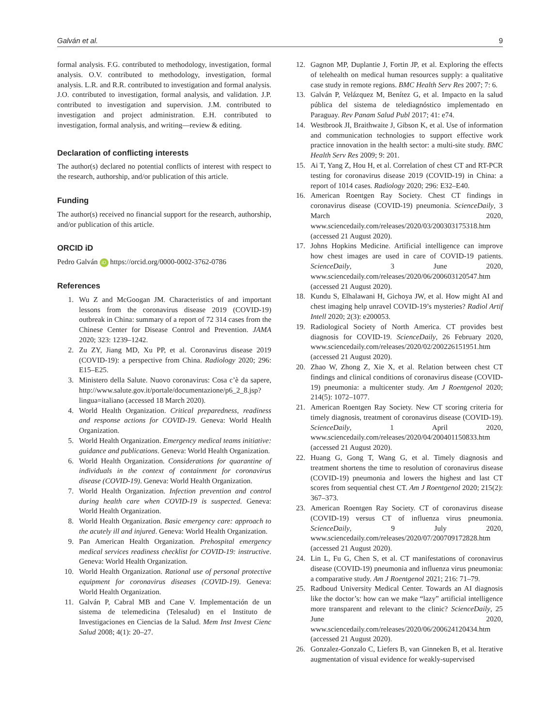Galván et al. 9
formal analysis. F.G. contributed to methodology, investigation, formal analysis. O.V. contributed to methodology, investigation, formal analysis. L.R. and R.R. contributed to investigation and formal analysis. J.O. contributed to investigation, formal analysis, and validation. J.P. contributed to investigation and supervision. J.M. contributed to investigation and project administration. E.H. contributed to investigation, formal analysis, and writing—review & editing.
Declaration of conflicting interests
The author(s) declared no potential conflicts of interest with respect to the research, authorship, and/or publication of this article.
Funding
The author(s) received no financial support for the research, authorship, and/or publication of this article.
ORCID iD
Pedro Galván iD https://orcid.org/0000-0002-3762-0786
References
1. Wu Z and McGoogan JM. Characteristics of and important lessons from the coronavirus disease 2019 (COVID-19) outbreak in China: summary of a report of 72 314 cases from the Chinese Center for Disease Control and Prevention. JAMA 2020; 323: 1239–1242.
2. Zu ZY, Jiang MD, Xu PP, et al. Coronavirus disease 2019 (COVID-19): a perspective from China. Radiology 2020; 296: E15–E25.
3. Ministero della Salute. Nuovo coronavirus: Cosa c’è da sapere, http://www.salute.gov.it/portale/documentazione/p6_2_8.jsp?lingua=italiano (accessed 18 March 2020).
4. World Health Organization. Critical preparedness, readiness and response actions for COVID-19. Geneva: World Health Organization.
5. World Health Organization. Emergency medical teams initiative: guidance and publications. Geneva: World Health Organization.
6. World Health Organization. Considerations for quarantine of individuals in the context of containment for coronavirus disease (COVID-19). Geneva: World Health Organization.
7. World Health Organization. Infection prevention and control during health care when COVID-19 is suspected. Geneva: World Health Organization.
8. World Health Organization. Basic emergency care: approach to the acutely ill and injured. Geneva: World Health Organization.
9. Pan American Health Organization. Prehospital emergency medical services readiness checklist for COVID-19: instructive. Geneva: World Health Organization.
10. World Health Organization. Rational use of personal protective equipment for coronavirus diseases (COVID-19). Geneva: World Health Organization.
11. Galván P, Cabral MB and Cane V. Implementación de un sistema de telemedicina (Telesalud) en el Instituto de Investigaciones en Ciencias de la Salud. Mem Inst Invest Cienc Salud 2008; 4(1): 20–27.
12. Gagnon MP, Duplantie J, Fortin JP, et al. Exploring the effects of telehealth on medical human resources supply: a qualitative case study in remote regions. BMC Health Serv Res 2007; 7: 6.
13. Galván P, Velázquez M, Benítez G, et al. Impacto en la salud pública del sistema de telediagnóstico implementado en Paraguay. Rev Panam Salud Publ 2017; 41: e74.
14. Westbrook JI, Braithwaite J, Gibson K, et al. Use of information and communication technologies to support effective work practice innovation in the health sector: a multi-site study. BMC Health Serv Res 2009; 9: 201.
15. Ai T, Yang Z, Hou H, et al. Correlation of chest CT and RT-PCR testing for coronavirus disease 2019 (COVID-19) in China: a report of 1014 cases. Radiology 2020; 296: E32–E40.
16. American Roentgen Ray Society. Chest CT findings in coronavirus disease (COVID-19) pneumonia. ScienceDaily, 3 March 2020, www.sciencedaily.com/releases/2020/03/200303175318.htm (accessed 21 August 2020).
17. Johns Hopkins Medicine. Artificial intelligence can improve how chest images are used in care of COVID-19 patients. ScienceDaily, 3 June 2020, www.sciencedaily.com/releases/2020/06/200603120547.htm (accessed 21 August 2020).
18. Kundu S, Elhalawani H, Gichoya JW, et al. How might AI and chest imaging help unravel COVID-19’s mysteries? Radiol Artif Intell 2020; 2(3): e200053.
19. Radiological Society of North America. CT provides best diagnosis for COVID-19. ScienceDaily, 26 February 2020, www.sciencedaily.com/releases/2020/02/200226151951.htm (accessed 21 August 2020).
20. Zhao W, Zhong Z, Xie X, et al. Relation between chest CT findings and clinical conditions of coronavirus disease (COVID-19) pneumonia: a multicenter study. Am J Roentgenol 2020; 214(5): 1072–1077.
21. American Roentgen Ray Society. New CT scoring criteria for timely diagnosis, treatment of coronavirus disease (COVID-19). ScienceDaily, 1 April 2020, www.sciencedaily.com/releases/2020/04/200401150833.htm (accessed 21 August 2020).
22. Huang G, Gong T, Wang G, et al. Timely diagnosis and treatment shortens the time to resolution of coronavirus disease (COVID-19) pneumonia and lowers the highest and last CT scores from sequential chest CT. Am J Roentgenol 2020; 215(2): 367–373.
23. American Roentgen Ray Society. CT of coronavirus disease (COVID-19) versus CT of influenza virus pneumonia. ScienceDaily, 9 July 2020, www.sciencedaily.com/releases/2020/07/200709172828.htm (accessed 21 August 2020).
24. Lin L, Fu G, Chen S, et al. CT manifestations of coronavirus disease (COVID-19) pneumonia and influenza virus pneumonia: a comparative study. Am J Roentgenol 2021; 216: 71–79.
25. Radboud University Medical Center. Towards an AI diagnosis like the doctor’s: how can we make “lazy” artificial intelligence more transparent and relevant to the clinic? ScienceDaily, 25 June 2020, www.sciencedaily.com/releases/2020/06/200624120434.htm (accessed 21 August 2020).
26. Gonzalez-Gonzalo C, Liefers B, van Ginneken B, et al. Iterative augmentation of visual evidence for weakly-supervised